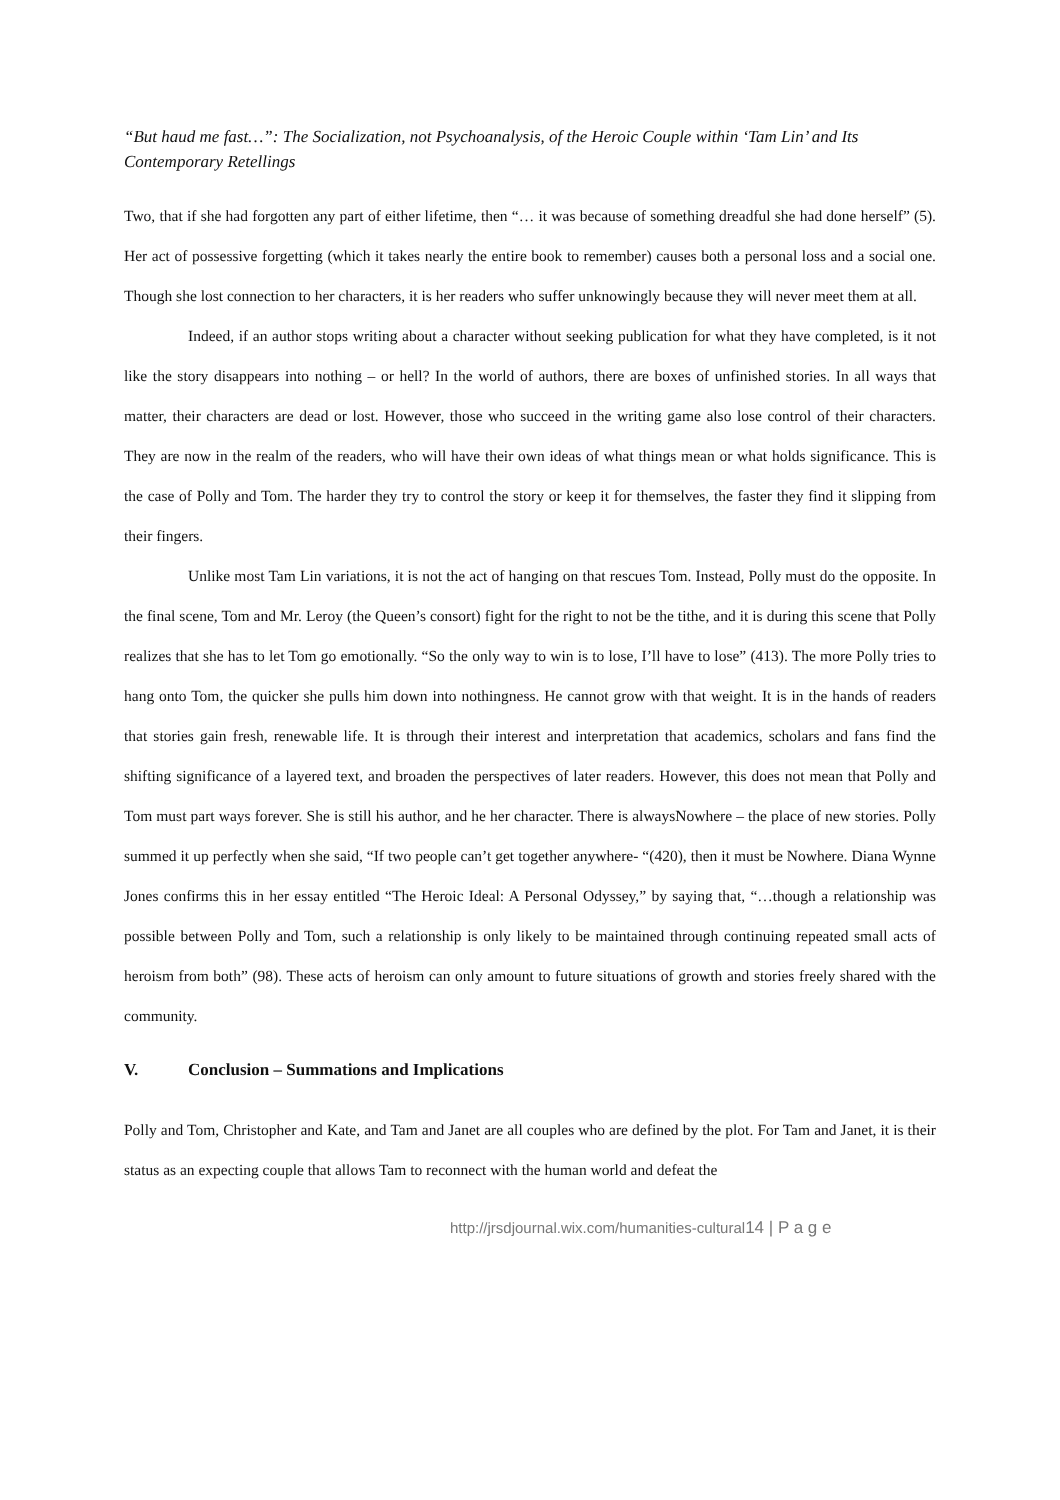“But haud me fast…”: The Socialization, not Psychoanalysis, of the Heroic Couple within ‘Tam Lin’ and Its Contemporary Retellings
Two, that if she had forgotten any part of either lifetime, then “… it was because of something dreadful she had done herself” (5). Her act of possessive forgetting (which it takes nearly the entire book to remember) causes both a personal loss and a social one. Though she lost connection to her characters, it is her readers who suffer unknowingly because they will never meet them at all.
Indeed, if an author stops writing about a character without seeking publication for what they have completed, is it not like the story disappears into nothing – or hell? In the world of authors, there are boxes of unfinished stories. In all ways that matter, their characters are dead or lost. However, those who succeed in the writing game also lose control of their characters. They are now in the realm of the readers, who will have their own ideas of what things mean or what holds significance. This is the case of Polly and Tom. The harder they try to control the story or keep it for themselves, the faster they find it slipping from their fingers.
Unlike most Tam Lin variations, it is not the act of hanging on that rescues Tom. Instead, Polly must do the opposite. In the final scene, Tom and Mr. Leroy (the Queen’s consort) fight for the right to not be the tithe, and it is during this scene that Polly realizes that she has to let Tom go emotionally. “So the only way to win is to lose, I’ll have to lose” (413). The more Polly tries to hang onto Tom, the quicker she pulls him down into nothingness. He cannot grow with that weight. It is in the hands of readers that stories gain fresh, renewable life. It is through their interest and interpretation that academics, scholars and fans find the shifting significance of a layered text, and broaden the perspectives of later readers. However, this does not mean that Polly and Tom must part ways forever. She is still his author, and he her character. There is alwaysNowhere – the place of new stories. Polly summed it up perfectly when she said, “If two people can’t get together anywhere- “(420), then it must be Nowhere. Diana Wynne Jones confirms this in her essay entitled “The Heroic Ideal: A Personal Odyssey,” by saying that, “…though a relationship was possible between Polly and Tom, such a relationship is only likely to be maintained through continuing repeated small acts of heroism from both” (98). These acts of heroism can only amount to future situations of growth and stories freely shared with the community.
V. Conclusion – Summations and Implications
Polly and Tom, Christopher and Kate, and Tam and Janet are all couples who are defined by the plot. For Tam and Janet, it is their status as an expecting couple that allows Tam to reconnect with the human world and defeat the
http://jrsdjournal.wix.com/humanities-cultural14 | P a g e